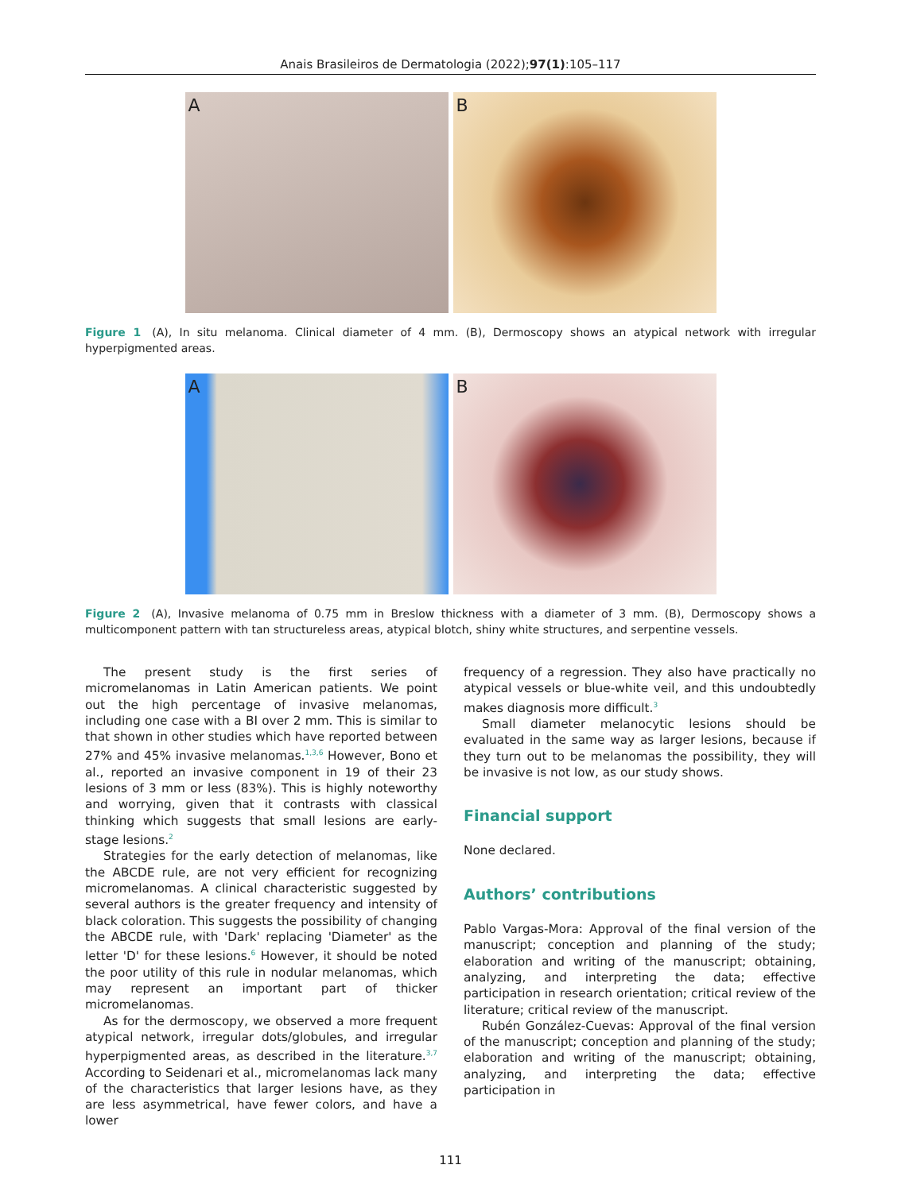Anais Brasileiros de Dermatologia (2022);97(1):105–117
A
B
Figure 1 (A), In situ melanoma. Clinical diameter of 4 mm. (B), Dermoscopy shows an atypical network with irregular hyperpigmented areas.
A
B
Figure 2 (A), Invasive melanoma of 0.75 mm in Breslow thickness with a diameter of 3 mm. (B), Dermoscopy shows a multicomponent pattern with tan structureless areas, atypical blotch, shiny white structures, and serpentine vessels.
The present study is the first series of micromelanomas in Latin American patients. We point out the high percentage of invasive melanomas, including one case with a BI over 2 mm. This is similar to that shown in other studies which have reported between 27% and 45% invasive melanomas.<sup>1,3,6</sup> However, Bono et al., reported an invasive component in 19 of their 23 lesions of 3 mm or less (83%). This is highly noteworthy and worrying, given that it contrasts with classical thinking which suggests that small lesions are early-stage lesions.<sup>2</sup>
Strategies for the early detection of melanomas, like the ABCDE rule, are not very efficient for recognizing micromelanomas. A clinical characteristic suggested by several authors is the greater frequency and intensity of black coloration. This suggests the possibility of changing the ABCDE rule, with 'Dark' replacing 'Diameter' as the letter 'D' for these lesions.<sup>6</sup> However, it should be noted the poor utility of this rule in nodular melanomas, which may represent an important part of thicker micromelanomas.
As for the dermoscopy, we observed a more frequent atypical network, irregular dots/globules, and irregular hyperpigmented areas, as described in the literature.<sup>3,7</sup> According to Seidenari et al., micromelanomas lack many of the characteristics that larger lesions have, as they are less asymmetrical, have fewer colors, and have a lower
frequency of a regression. They also have practically no atypical vessels or blue-white veil, and this undoubtedly makes diagnosis more difficult.<sup>3</sup>
Small diameter melanocytic lesions should be evaluated in the same way as larger lesions, because if they turn out to be melanomas the possibility, they will be invasive is not low, as our study shows.
Financial support
None declared.
Authors’ contributions
Pablo Vargas-Mora: Approval of the final version of the manuscript; conception and planning of the study; elaboration and writing of the manuscript; obtaining, analyzing, and interpreting the data; effective participation in research orientation; critical review of the literature; critical review of the manuscript.
Rubén González-Cuevas: Approval of the final version of the manuscript; conception and planning of the study; elaboration and writing of the manuscript; obtaining, analyzing, and interpreting the data; effective participation in
111